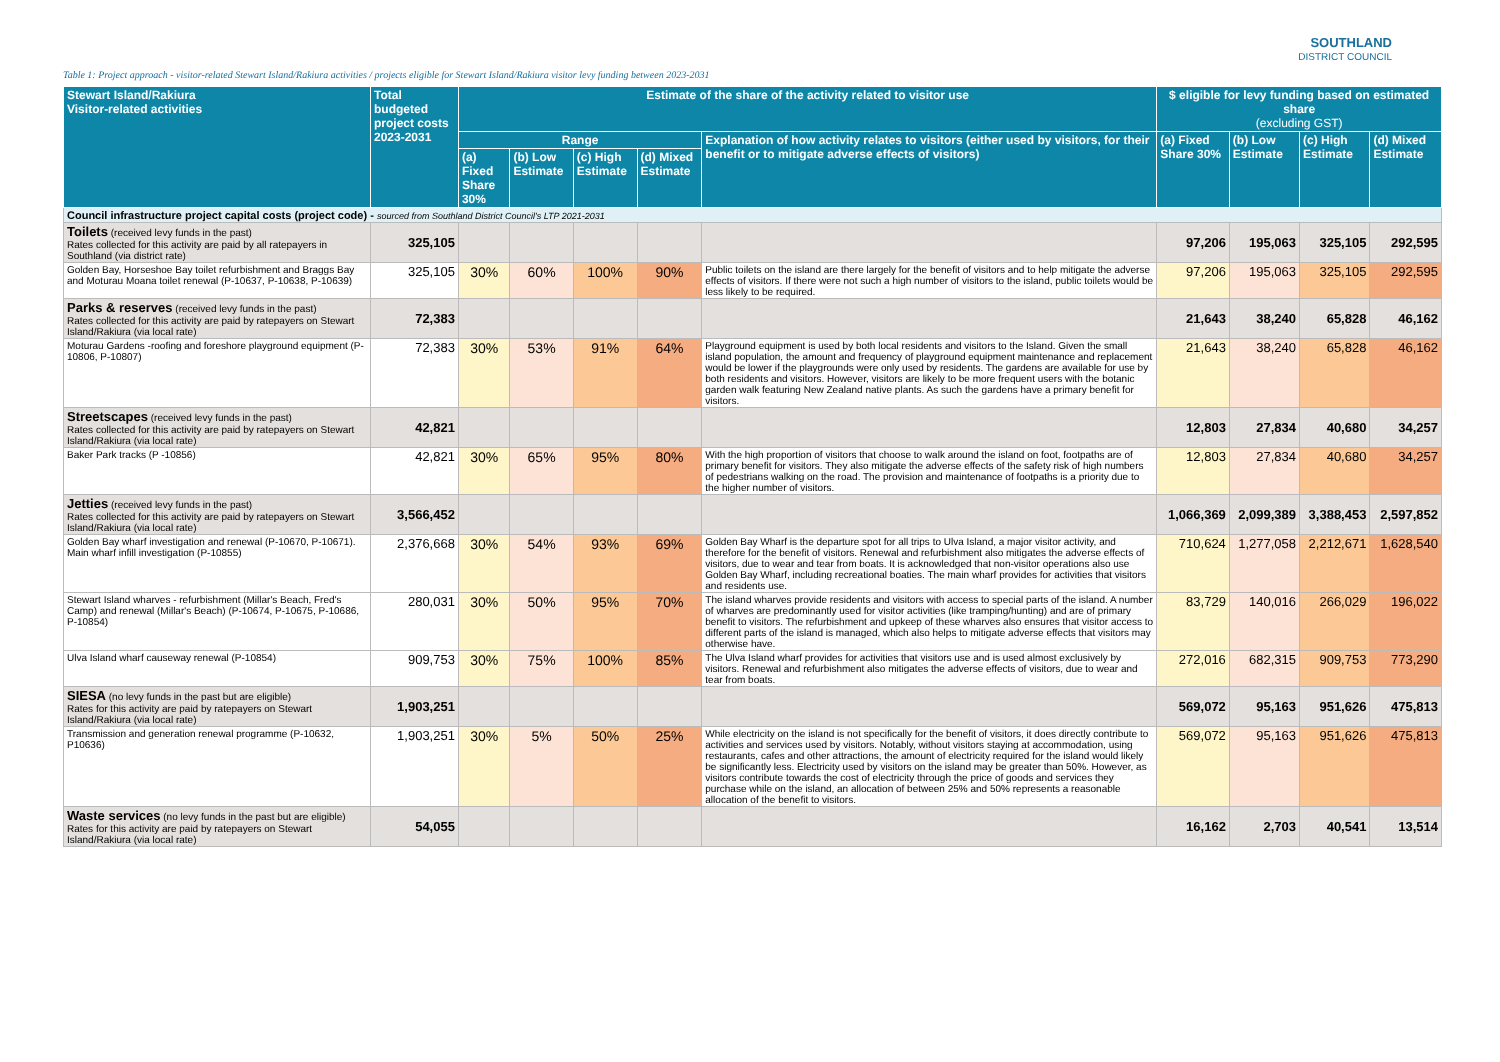SOUTHLAND
DISTRICT COUNCIL
Table 1: Project approach - visitor-related Stewart Island/Rakiura activities / projects eligible for Stewart Island/Rakiura visitor levy funding between 2023-2031
| Stewart Island/Rakiura Visitor-related activities | Total budgeted project costs 2023-2031 | Estimate of the share of the activity related to visitor use | | | | | $ eligible for levy funding based on estimated share (excluding GST) | | | |
| --- | --- | --- | --- | --- | --- | --- | --- | --- | --- | --- |
| | | Range | | | | Explanation of how activity relates to visitors (either used by visitors, for their benefit or to mitigate adverse effects of visitors) | (a) Fixed Share 30% | (b) Low Estimate | (c) High Estimate | (d) Mixed Estimate |
| | | (a) Fixed Share 30% | (b) Low Estimate | (c) High Estimate | (d) Mixed Estimate | | | | | |
| Council infrastructure project capital costs (project code) - sourced from Southland District Council's LTP 2021-2031 | | | | | | | | | | |
| Toilets (received levy funds in the past) Rates collected for this activity are paid by all ratepayers in Southland (via district rate) | 325,105 | | | | | | 97,206 | 195,063 | 325,105 | 292,595 |
| Golden Bay, Horseshoe Bay toilet refurbishment and Braggs Bay and Moturau Moana toilet renewal (P-10637, P-10638, P-10639) | 325,105 | 30% | 60% | 100% | 90% | Public toilets on the island are there largely for the benefit of visitors and to help mitigate the adverse effects of visitors. If there were not such a high number of visitors to the island, public toilets would be less likely to be required. | 97,206 | 195,063 | 325,105 | 292,595 |
| Parks & reserves (received levy funds in the past) Rates collected for this activity are paid by ratepayers on Stewart Island/Rakiura (via local rate) | 72,383 | | | | | | 21,643 | 38,240 | 65,828 | 46,162 |
| Moturau Gardens -roofing and foreshore playground equipment (P-10806, P-10807) | 72,383 | 30% | 53% | 91% | 64% | Playground equipment is used by both local residents and visitors to the Island. Given the small island population, the amount and frequency of playground equipment maintenance and replacement would be lower if the playgrounds were only used by residents. The gardens are available for use by both residents and visitors. However, visitors are likely to be more frequent users with the botanic garden walk featuring New Zealand native plants. As such the gardens have a primary benefit for visitors. | 21,643 | 38,240 | 65,828 | 46,162 |
| Streetscapes (received levy funds in the past) Rates collected for this activity are paid by ratepayers on Stewart Island/Rakiura (via local rate) | 42,821 | | | | | | 12,803 | 27,834 | 40,680 | 34,257 |
| Baker Park tracks (P -10856) | 42,821 | 30% | 65% | 95% | 80% | With the high proportion of visitors that choose to walk around the island on foot, footpaths are of primary benefit for visitors. They also mitigate the adverse effects of the safety risk of high numbers of pedestrians walking on the road. The provision and maintenance of footpaths is a priority due to the higher number of visitors. | 12,803 | 27,834 | 40,680 | 34,257 |
| Jetties (received levy funds in the past) Rates collected for this activity are paid by ratepayers on Stewart Island/Rakiura (via local rate) | 3,566,452 | | | | | | 1,066,369 | 2,099,389 | 3,388,453 | 2,597,852 |
| Golden Bay wharf investigation and renewal (P-10670, P-10671). Main wharf infill investigation (P-10855) | 2,376,668 | 30% | 54% | 93% | 69% | Golden Bay Wharf is the departure spot for all trips to Ulva Island, a major visitor activity, and therefore for the benefit of visitors. Renewal and refurbishment also mitigates the adverse effects of visitors, due to wear and tear from boats. It is acknowledged that non-visitor operations also use Golden Bay Wharf, including recreational boaties. The main wharf provides for activities that visitors and residents use. | 710,624 | 1,277,058 | 2,212,671 | 1,628,540 |
| Stewart Island wharves - refurbishment (Millar's Beach, Fred's Camp) and renewal (Millar's Beach) (P-10674, P-10675, P-10686, P-10854) | 280,031 | 30% | 50% | 95% | 70% | The island wharves provide residents and visitors with access to special parts of the island. A number of wharves are predominantly used for visitor activities (like tramping/hunting) and are of primary benefit to visitors. The refurbishment and upkeep of these wharves also ensures that visitor access to different parts of the island is managed, which also helps to mitigate adverse effects that visitors may otherwise have. | 83,729 | 140,016 | 266,029 | 196,022 |
| Ulva Island wharf causeway renewal (P-10854) | 909,753 | 30% | 75% | 100% | 85% | The Ulva Island wharf provides for activities that visitors use and is used almost exclusively by visitors. Renewal and refurbishment also mitigates the adverse effects of visitors, due to wear and tear from boats. | 272,016 | 682,315 | 909,753 | 773,290 |
| SIESA (no levy funds in the past but are eligible) Rates for this activity are paid by ratepayers on Stewart Island/Rakiura (via local rate) | 1,903,251 | | | | | | 569,072 | 95,163 | 951,626 | 475,813 |
| Transmission and generation renewal programme (P-10632, P10636) | 1,903,251 | 30% | 5% | 50% | 25% | While electricity on the island is not specifically for the benefit of visitors, it does directly contribute to activities and services used by visitors. Notably, without visitors staying at accommodation, using restaurants, cafes and other attractions, the amount of electricity required for the island would likely be significantly less. Electricity used by visitors on the island may be greater than 50%. However, as visitors contribute towards the cost of electricity through the price of goods and services they purchase while on the island, an allocation of between 25% and 50% represents a reasonable allocation of the benefit to visitors. | 569,072 | 95,163 | 951,626 | 475,813 |
| Waste services (no levy funds in the past but are eligible) Rates for this activity are paid by ratepayers on Stewart Island/Rakiura (via local rate) | 54,055 | | | | | | 16,162 | 2,703 | 40,541 | 13,514 |